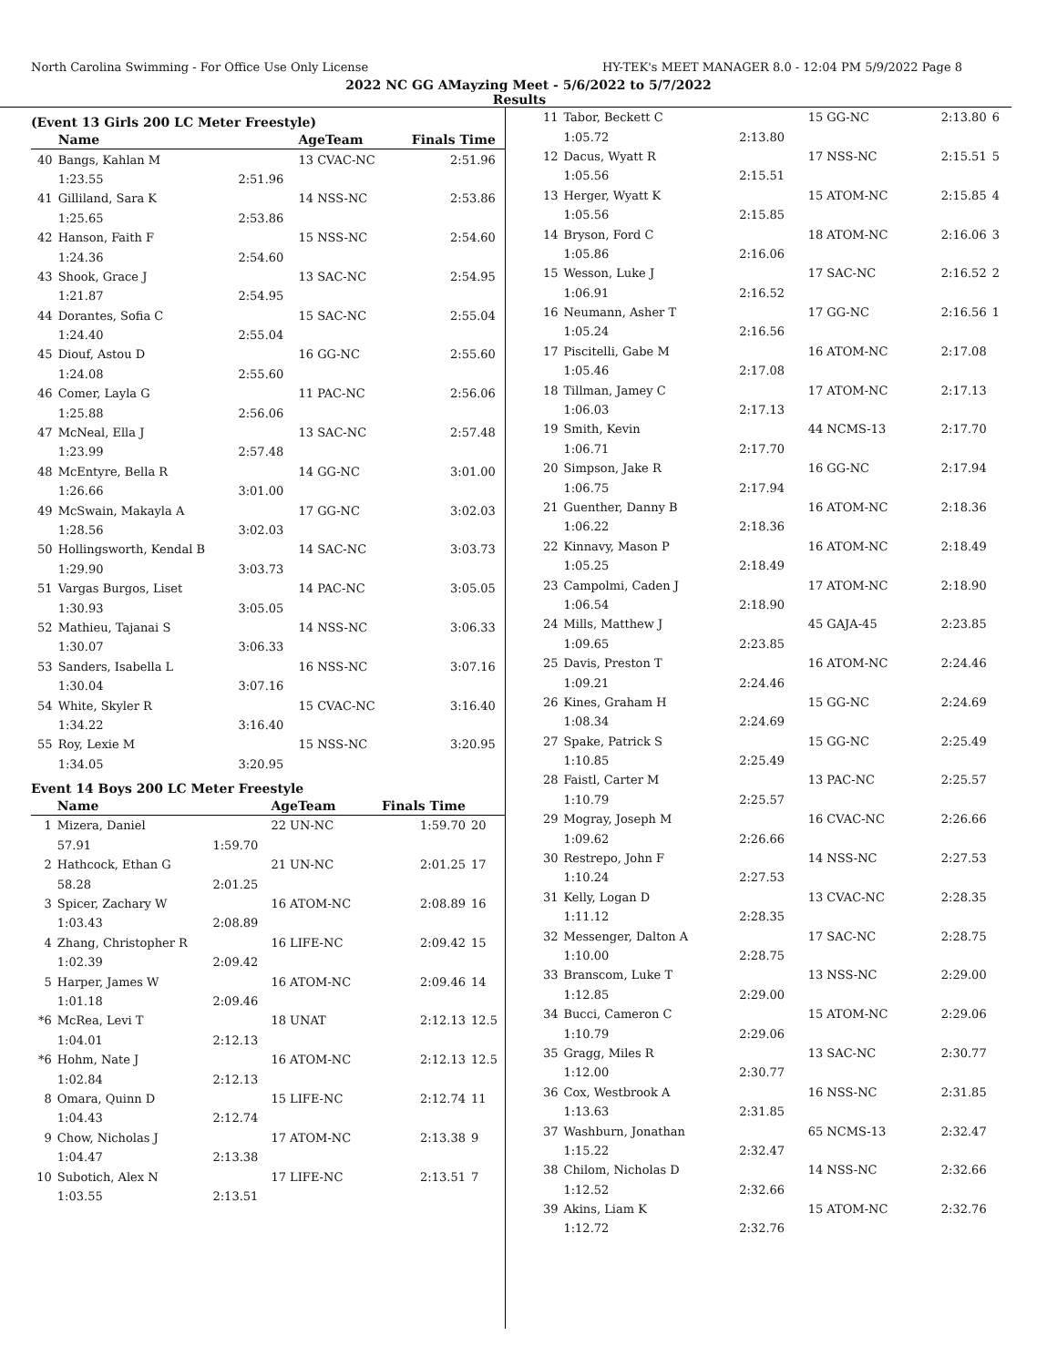North Carolina Swimming - For Office Use Only License HY-TEK's MEET MANAGER 8.0 - 12:04 PM 5/9/2022 Page 8
2022 NC GG AMayzing Meet - 5/6/2022 to 5/7/2022
Results
(Event 13 Girls 200 LC Meter Freestyle)
| | Name | | AgeTeam | Finals Time | |
| --- | --- | --- | --- | --- | --- |
| 40 | Bangs, Kahlan M | | 13 CVAC-NC | 2:51.96 | |
| | 1:23.55 | 2:51.96 | | | |
| 41 | Gilliland, Sara K | | 14 NSS-NC | 2:53.86 | |
| | 1:25.65 | 2:53.86 | | | |
| 42 | Hanson, Faith F | | 15 NSS-NC | 2:54.60 | |
| | 1:24.36 | 2:54.60 | | | |
| 43 | Shook, Grace J | | 13 SAC-NC | 2:54.95 | |
| | 1:21.87 | 2:54.95 | | | |
| 44 | Dorantes, Sofia C | | 15 SAC-NC | 2:55.04 | |
| | 1:24.40 | 2:55.04 | | | |
| 45 | Diouf, Astou D | | 16 GG-NC | 2:55.60 | |
| | 1:24.08 | 2:55.60 | | | |
| 46 | Comer, Layla G | | 11 PAC-NC | 2:56.06 | |
| | 1:25.88 | 2:56.06 | | | |
| 47 | McNeal, Ella J | | 13 SAC-NC | 2:57.48 | |
| | 1:23.99 | 2:57.48 | | | |
| 48 | McEntyre, Bella R | | 14 GG-NC | 3:01.00 | |
| | 1:26.66 | 3:01.00 | | | |
| 49 | McSwain, Makayla A | | 17 GG-NC | 3:02.03 | |
| | 1:28.56 | 3:02.03 | | | |
| 50 | Hollingsworth, Kendal B | | 14 SAC-NC | 3:03.73 | |
| | 1:29.90 | 3:03.73 | | | |
| 51 | Vargas Burgos, Liset | | 14 PAC-NC | 3:05.05 | |
| | 1:30.93 | 3:05.05 | | | |
| 52 | Mathieu, Tajanai S | | 14 NSS-NC | 3:06.33 | |
| | 1:30.07 | 3:06.33 | | | |
| 53 | Sanders, Isabella L | | 16 NSS-NC | 3:07.16 | |
| | 1:30.04 | 3:07.16 | | | |
| 54 | White, Skyler R | | 15 CVAC-NC | 3:16.40 | |
| | 1:34.22 | 3:16.40 | | | |
| 55 | Roy, Lexie M | | 15 NSS-NC | 3:20.95 | |
| | 1:34.05 | 3:20.95 | | | |
Event 14 Boys 200 LC Meter Freestyle
| | Name | | AgeTeam | Finals Time | |
| --- | --- | --- | --- | --- | --- |
| 1 | Mizera, Daniel | | 22 UN-NC | 1:59.70 | 20 |
| | 57.91 | 1:59.70 | | | |
| 2 | Hathcock, Ethan G | | 21 UN-NC | 2:01.25 | 17 |
| | 58.28 | 2:01.25 | | | |
| 3 | Spicer, Zachary W | | 16 ATOM-NC | 2:08.89 | 16 |
| | 1:03.43 | 2:08.89 | | | |
| 4 | Zhang, Christopher R | | 16 LIFE-NC | 2:09.42 | 15 |
| | 1:02.39 | 2:09.42 | | | |
| 5 | Harper, James W | | 16 ATOM-NC | 2:09.46 | 14 |
| | 1:01.18 | 2:09.46 | | | |
| *6 | McRea, Levi T | | 18 UNAT | 2:12.13 | 12.5 |
| | 1:04.01 | 2:12.13 | | | |
| *6 | Hohm, Nate J | | 16 ATOM-NC | 2:12.13 | 12.5 |
| | 1:02.84 | 2:12.13 | | | |
| 8 | Omara, Quinn D | | 15 LIFE-NC | 2:12.74 | 11 |
| | 1:04.43 | 2:12.74 | | | |
| 9 | Chow, Nicholas J | | 17 ATOM-NC | 2:13.38 | 9 |
| | 1:04.47 | 2:13.38 | | | |
| 10 | Subotich, Alex N | | 17 LIFE-NC | 2:13.51 | 7 |
| | 1:03.55 | 2:13.51 | | | |
| 11 | Tabor, Beckett C | | 15 GG-NC | 2:13.80 | 6 |
| | 1:05.72 | 2:13.80 | | | |
| 12 | Dacus, Wyatt R | | 17 NSS-NC | 2:15.51 | 5 |
| | 1:05.56 | 2:15.51 | | | |
| 13 | Herger, Wyatt K | | 15 ATOM-NC | 2:15.85 | 4 |
| | 1:05.56 | 2:15.85 | | | |
| 14 | Bryson, Ford C | | 18 ATOM-NC | 2:16.06 | 3 |
| | 1:05.86 | 2:16.06 | | | |
| 15 | Wesson, Luke J | | 17 SAC-NC | 2:16.52 | 2 |
| | 1:06.91 | 2:16.52 | | | |
| 16 | Neumann, Asher T | | 17 GG-NC | 2:16.56 | 1 |
| | 1:05.24 | 2:16.56 | | | |
| 17 | Piscitelli, Gabe M | | 16 ATOM-NC | 2:17.08 | |
| | 1:05.46 | 2:17.08 | | | |
| 18 | Tillman, Jamey C | | 17 ATOM-NC | 2:17.13 | |
| | 1:06.03 | 2:17.13 | | | |
| 19 | Smith, Kevin | | 44 NCMS-13 | 2:17.70 | |
| | 1:06.71 | 2:17.70 | | | |
| 20 | Simpson, Jake R | | 16 GG-NC | 2:17.94 | |
| | 1:06.75 | 2:17.94 | | | |
| 21 | Guenther, Danny B | | 16 ATOM-NC | 2:18.36 | |
| | 1:06.22 | 2:18.36 | | | |
| 22 | Kinnavy, Mason P | | 16 ATOM-NC | 2:18.49 | |
| | 1:05.25 | 2:18.49 | | | |
| 23 | Campolmi, Caden J | | 17 ATOM-NC | 2:18.90 | |
| | 1:06.54 | 2:18.90 | | | |
| 24 | Mills, Matthew J | | 45 GAJA-45 | 2:23.85 | |
| | 1:09.65 | 2:23.85 | | | |
| 25 | Davis, Preston T | | 16 ATOM-NC | 2:24.46 | |
| | 1:09.21 | 2:24.46 | | | |
| 26 | Kines, Graham H | | 15 GG-NC | 2:24.69 | |
| | 1:08.34 | 2:24.69 | | | |
| 27 | Spake, Patrick S | | 15 GG-NC | 2:25.49 | |
| | 1:10.85 | 2:25.49 | | | |
| 28 | Faistl, Carter M | | 13 PAC-NC | 2:25.57 | |
| | 1:10.79 | 2:25.57 | | | |
| 29 | Mogray, Joseph M | | 16 CVAC-NC | 2:26.66 | |
| | 1:09.62 | 2:26.66 | | | |
| 30 | Restrepo, John F | | 14 NSS-NC | 2:27.53 | |
| | 1:10.24 | 2:27.53 | | | |
| 31 | Kelly, Logan D | | 13 CVAC-NC | 2:28.35 | |
| | 1:11.12 | 2:28.35 | | | |
| 32 | Messenger, Dalton A | | 17 SAC-NC | 2:28.75 | |
| | 1:10.00 | 2:28.75 | | | |
| 33 | Branscom, Luke T | | 13 NSS-NC | 2:29.00 | |
| | 1:12.85 | 2:29.00 | | | |
| 34 | Bucci, Cameron C | | 15 ATOM-NC | 2:29.06 | |
| | 1:10.79 | 2:29.06 | | | |
| 35 | Gragg, Miles R | | 13 SAC-NC | 2:30.77 | |
| | 1:12.00 | 2:30.77 | | | |
| 36 | Cox, Westbrook A | | 16 NSS-NC | 2:31.85 | |
| | 1:13.63 | 2:31.85 | | | |
| 37 | Washburn, Jonathan | | 65 NCMS-13 | 2:32.47 | |
| | 1:15.22 | 2:32.47 | | | |
| 38 | Chilom, Nicholas D | | 14 NSS-NC | 2:32.66 | |
| | 1:12.52 | 2:32.66 | | | |
| 39 | Akins, Liam K | | 15 ATOM-NC | 2:32.76 | |
| | 1:12.72 | 2:32.76 | | | |